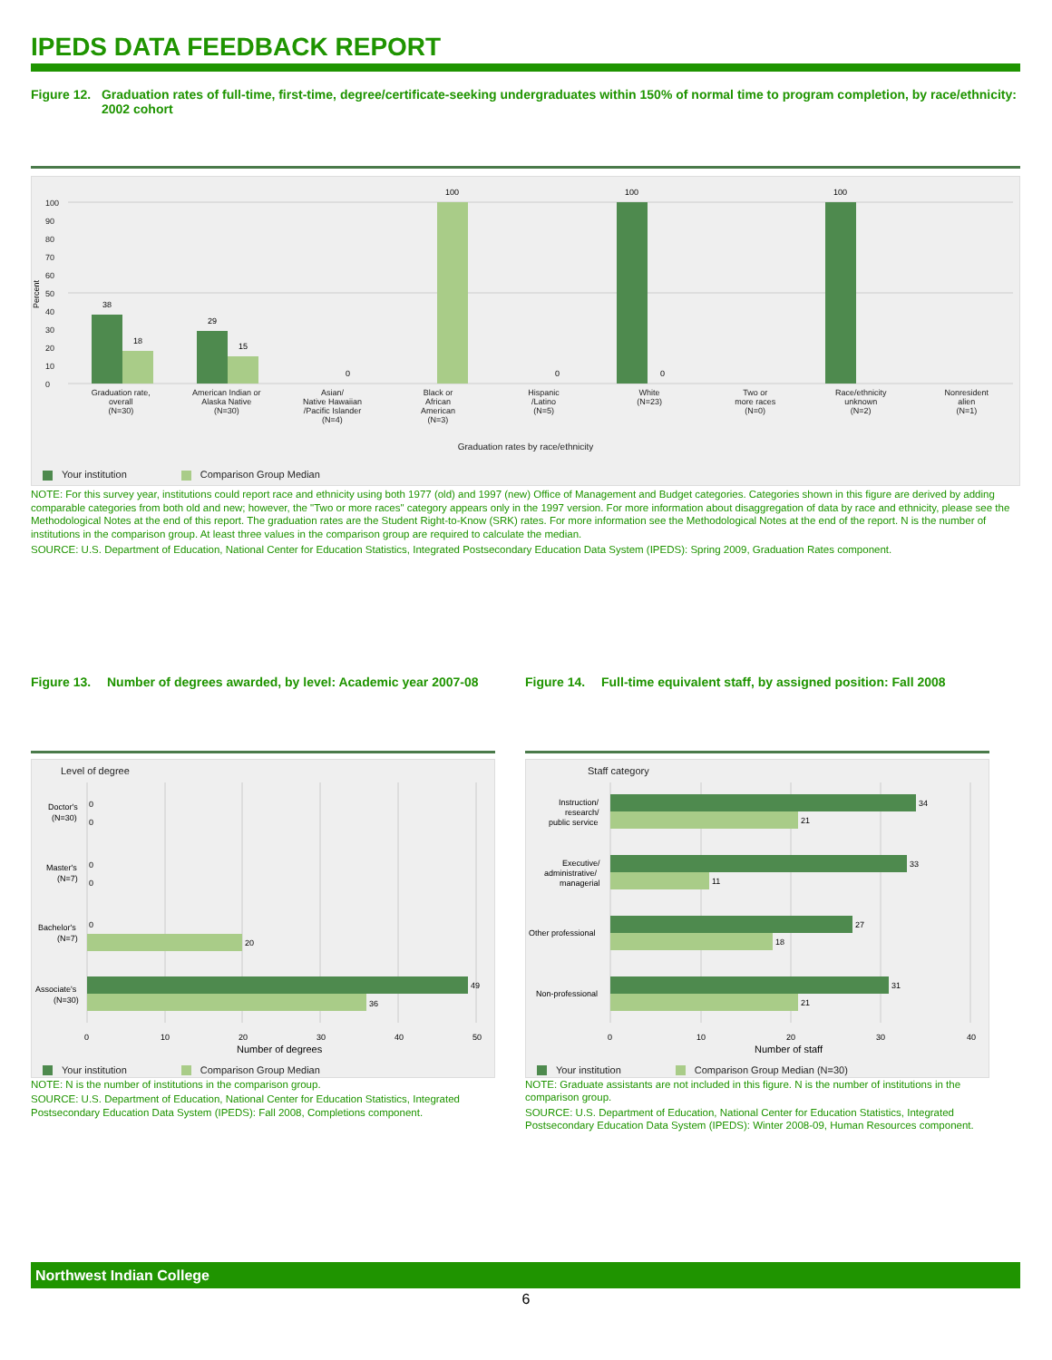IPEDS DATA FEEDBACK REPORT
Figure 12. Graduation rates of full-time, first-time, degree/certificate-seeking undergraduates within 150% of normal time to program completion, by race/ethnicity: 2002 cohort
Percent
0
10
20
30
40
50
60
70
80
90
100
38
18
29
15
0
100
0
100
0
100
Graduation rate,
overall
(N=30)
American Indian or
Alaska Native
(N=30)
Asian/
Native Hawaiian
/Pacific Islander
(N=4)
Black or
African
American
(N=3)
Hispanic
/Latino
(N=5)
White
(N=23)
Two or
more races
(N=0)
Race/ethnicity
unknown
(N=2)
Nonresident
alien
(N=1)
Graduation rates by race/ethnicity
Your institution Comparison Group Median
NOTE: For this survey year, institutions could report race and ethnicity using both 1977 (old) and 1997 (new) Office of Management and Budget categories. Categories shown in this figure are derived by adding comparable categories from both old and new; however, the "Two or more races" category appears only in the 1997 version. For more information about disaggregation of data by race and ethnicity, please see the Methodological Notes at the end of this report. The graduation rates are the Student Right-to-Know (SRK) rates. For more information see the Methodological Notes at the end of the report. N is the number of institutions in the comparison group. At least three values in the comparison group are required to calculate the median.
SOURCE: U.S. Department of Education, National Center for Education Statistics, Integrated Postsecondary Education Data System (IPEDS): Spring 2009, Graduation Rates component.
Figure 13. Number of degrees awarded, by level: Academic year 2007-08
Level of degree
Doctor's
(N=30)
0
0
Master's
(N=7)
0
0
Bachelor's
(N=7)
0
20
Associate's
(N=30)
49
36
0
10
20
30
40
50
Number of degrees
Your institution Comparison Group Median
NOTE: N is the number of institutions in the comparison group.
SOURCE: U.S. Department of Education, National Center for Education Statistics, Integrated Postsecondary Education Data System (IPEDS): Fall 2008, Completions component.
Figure 14. Full-time equivalent staff, by assigned position: Fall 2008
Staff category
Instruction/
research/
public service
34
21
Executive/
administrative/
managerial
33
11
Other professional
27
18
Non-professional
31
21
0
10
20
30
40
Number of staff
Your institution Comparison Group Median (N=30)
NOTE: Graduate assistants are not included in this figure. N is the number of institutions in the comparison group.
SOURCE: U.S. Department of Education, National Center for Education Statistics, Integrated Postsecondary Education Data System (IPEDS): Winter 2008-09, Human Resources component.
Northwest Indian College
6